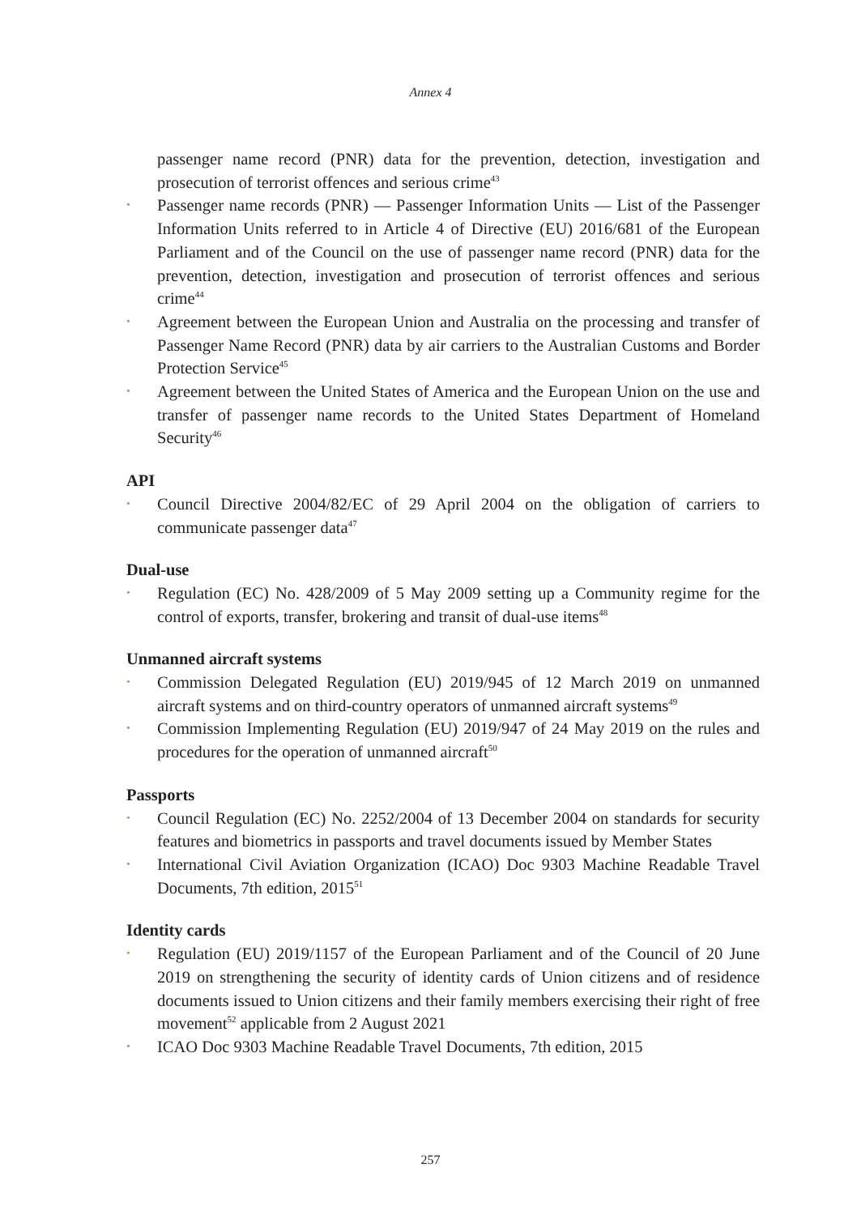Annex 4
passenger name record (PNR) data for the prevention, detection, investigation and prosecution of terrorist offences and serious crime<sup>43</sup>
• Passenger name records (PNR) — Passenger Information Units — List of the Passenger Information Units referred to in Article 4 of Directive (EU) 2016/681 of the European Parliament and of the Council on the use of passenger name record (PNR) data for the prevention, detection, investigation and prosecution of terrorist offences and serious crime<sup>44</sup>
• Agreement between the European Union and Australia on the processing and transfer of Passenger Name Record (PNR) data by air carriers to the Australian Customs and Border Protection Service<sup>45</sup>
• Agreement between the United States of America and the European Union on the use and transfer of passenger name records to the United States Department of Homeland Security<sup>46</sup>
API
• Council Directive 2004/82/EC of 29 April 2004 on the obligation of carriers to communicate passenger data<sup>47</sup>
Dual-use
• Regulation (EC) No. 428/2009 of 5 May 2009 setting up a Community regime for the control of exports, transfer, brokering and transit of dual-use items<sup>48</sup>
Unmanned aircraft systems
• Commission Delegated Regulation (EU) 2019/945 of 12 March 2019 on unmanned aircraft systems and on third-country operators of unmanned aircraft systems<sup>49</sup>
• Commission Implementing Regulation (EU) 2019/947 of 24 May 2019 on the rules and procedures for the operation of unmanned aircraft<sup>50</sup>
Passports
• Council Regulation (EC) No. 2252/2004 of 13 December 2004 on standards for security features and biometrics in passports and travel documents issued by Member States
• International Civil Aviation Organization (ICAO) Doc 9303 Machine Readable Travel Documents, 7th edition, 2015<sup>51</sup>
Identity cards
• Regulation (EU) 2019/1157 of the European Parliament and of the Council of 20 June 2019 on strengthening the security of identity cards of Union citizens and of residence documents issued to Union citizens and their family members exercising their right of free movement<sup>52</sup> applicable from 2 August 2021
• ICAO Doc 9303 Machine Readable Travel Documents, 7th edition, 2015
257